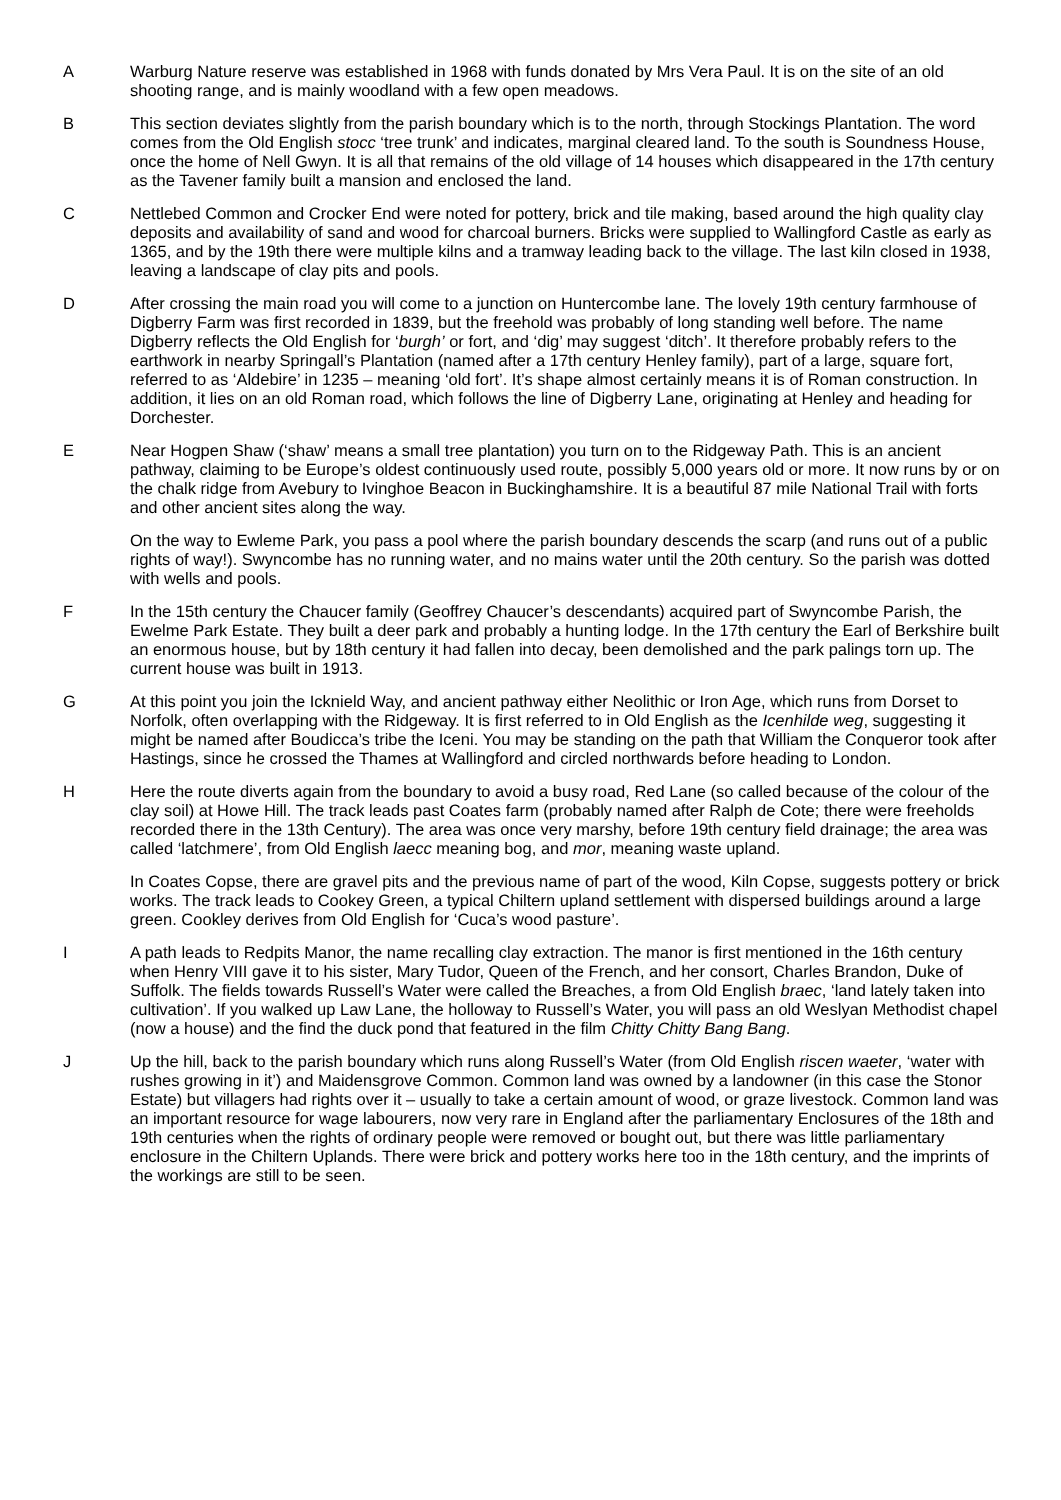A Warburg Nature reserve was established in 1968 with funds donated by Mrs Vera Paul. It is on the site of an old shooting range, and is mainly woodland with a few open meadows.
B This section deviates slightly from the parish boundary which is to the north, through Stockings Plantation. The word comes from the Old English stocc ‘tree trunk’ and indicates, marginal cleared land. To the south is Soundness House, once the home of Nell Gwyn. It is all that remains of the old village of 14 houses which disappeared in the 17th century as the Tavener family built a mansion and enclosed the land.
C Nettlebed Common and Crocker End were noted for pottery, brick and tile making, based around the high quality clay deposits and availability of sand and wood for charcoal burners. Bricks were supplied to Wallingford Castle as early as 1365, and by the 19th there were multiple kilns and a tramway leading back to the village. The last kiln closed in 1938, leaving a landscape of clay pits and pools.
D After crossing the main road you will come to a junction on Huntercombe lane. The lovely 19th century farmhouse of Digberry Farm was first recorded in 1839, but the freehold was probably of long standing well before. The name Digberry reflects the Old English for ‘burgh’ or fort, and ‘dig’ may suggest ‘ditch’. It therefore probably refers to the earthwork in nearby Springall’s Plantation (named after a 17th century Henley family), part of a large, square fort, referred to as ‘Aldebire’ in 1235 – meaning ‘old fort’. It’s shape almost certainly means it is of Roman construction. In addition, it lies on an old Roman road, which follows the line of Digberry Lane, originating at Henley and heading for Dorchester.
E Near Hogpen Shaw (‘shaw’ means a small tree plantation) you turn on to the Ridgeway Path. This is an ancient pathway, claiming to be Europe’s oldest continuously used route, possibly 5,000 years old or more. It now runs by or on the chalk ridge from Avebury to Ivinghoe Beacon in Buckinghamshire. It is a beautiful 87 mile National Trail with forts and other ancient sites along the way.
On the way to Ewleme Park, you pass a pool where the parish boundary descends the scarp (and runs out of a public rights of way!). Swyncombe has no running water, and no mains water until the 20th century. So the parish was dotted with wells and pools.
F In the 15th century the Chaucer family (Geoffrey Chaucer’s descendants) acquired part of Swyncombe Parish, the Ewelme Park Estate. They built a deer park and probably a hunting lodge. In the 17th century the Earl of Berkshire built an enormous house, but by 18th century it had fallen into decay, been demolished and the park palings torn up. The current house was built in 1913.
G At this point you join the Icknield Way, and ancient pathway either Neolithic or Iron Age, which runs from Dorset to Norfolk, often overlapping with the Ridgeway. It is first referred to in Old English as the Icenhilde weg, suggesting it might be named after Boudicca’s tribe the Iceni. You may be standing on the path that William the Conqueror took after Hastings, since he crossed the Thames at Wallingford and circled northwards before heading to London.
H Here the route diverts again from the boundary to avoid a busy road, Red Lane (so called because of the colour of the clay soil) at Howe Hill. The track leads past Coates farm (probably named after Ralph de Cote; there were freeholds recorded there in the 13th Century). The area was once very marshy, before 19th century field drainage; the area was called ‘latchmere’, from Old English laecc meaning bog, and mor, meaning waste upland.
In Coates Copse, there are gravel pits and the previous name of part of the wood, Kiln Copse, suggests pottery or brick works. The track leads to Cookey Green, a typical Chiltern upland settlement with dispersed buildings around a large green. Cookley derives from Old English for ‘Cuca’s wood pasture’.
I A path leads to Redpits Manor, the name recalling clay extraction. The manor is first mentioned in the 16th century when Henry VIII gave it to his sister, Mary Tudor, Queen of the French, and her consort, Charles Brandon, Duke of Suffolk. The fields towards Russell’s Water were called the Breaches, a from Old English braec, ‘land lately taken into cultivation’. If you walked up Law Lane, the holloway to Russell’s Water, you will pass an old Weslyan Methodist chapel (now a house) and the find the duck pond that featured in the film Chitty Chitty Bang Bang.
J Up the hill, back to the parish boundary which runs along Russell’s Water (from Old English riscen waeter, ‘water with rushes growing in it’) and Maidensgrove Common. Common land was owned by a landowner (in this case the Stonor Estate) but villagers had rights over it – usually to take a certain amount of wood, or graze livestock. Common land was an important resource for wage labourers, now very rare in England after the parliamentary Enclosures of the 18th and 19th centuries when the rights of ordinary people were removed or bought out, but there was little parliamentary enclosure in the Chiltern Uplands. There were brick and pottery works here too in the 18th century, and the imprints of the workings are still to be seen.